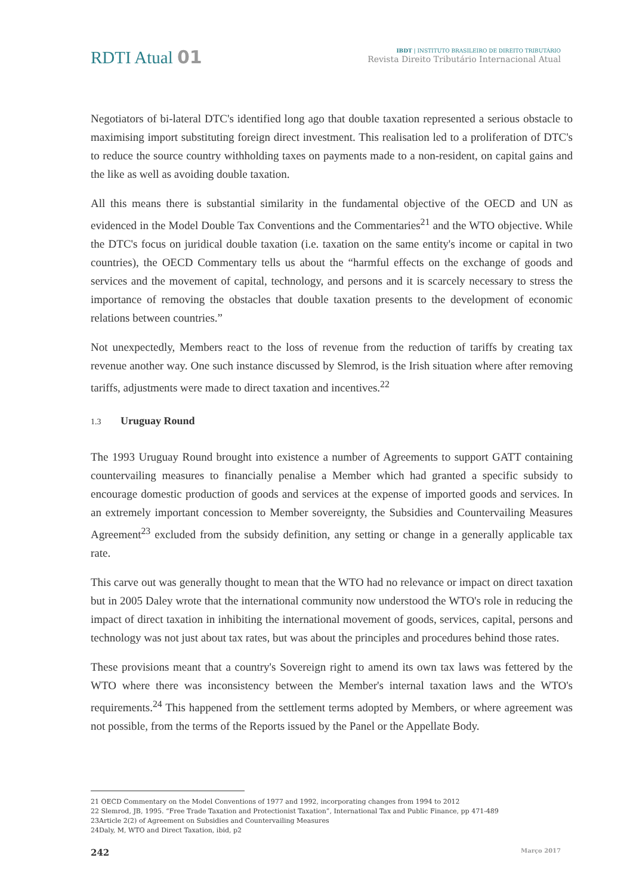RDTI Atual 01
IBDT | INSTITUTO BRASILEIRO DE DIREITO TRIBUTÁRIO
Revista Direito Tributário Internacional Atual
Negotiators of bi-lateral DTC's identified long ago that double taxation represented a serious obstacle to maximising import substituting foreign direct investment. This realisation led to a proliferation of DTC's to reduce the source country withholding taxes on payments made to a non-resident, on capital gains and the like as well as avoiding double taxation.
All this means there is substantial similarity in the fundamental objective of the OECD and UN as evidenced in the Model Double Tax Conventions and the Commentaries<sup>21</sup> and the WTO objective. While the DTC's focus on juridical double taxation (i.e. taxation on the same entity's income or capital in two countries), the OECD Commentary tells us about the “harmful effects on the exchange of goods and services and the movement of capital, technology, and persons and it is scarcely necessary to stress the importance of removing the obstacles that double taxation presents to the development of economic relations between countries.”
Not unexpectedly, Members react to the loss of revenue from the reduction of tariffs by creating tax revenue another way. One such instance discussed by Slemrod, is the Irish situation where after removing tariffs, adjustments were made to direct taxation and incentives.<sup>22</sup>
1.3 Uruguay Round
The 1993 Uruguay Round brought into existence a number of Agreements to support GATT containing countervailing measures to financially penalise a Member which had granted a specific subsidy to encourage domestic production of goods and services at the expense of imported goods and services. In an extremely important concession to Member sovereignty, the Subsidies and Countervailing Measures Agreement<sup>23</sup> excluded from the subsidy definition, any setting or change in a generally applicable tax rate.
This carve out was generally thought to mean that the WTO had no relevance or impact on direct taxation but in 2005 Daley wrote that the international community now understood the WTO's role in reducing the impact of direct taxation in inhibiting the international movement of goods, services, capital, persons and technology was not just about tax rates, but was about the principles and procedures behind those rates.
These provisions meant that a country's Sovereign right to amend its own tax laws was fettered by the WTO where there was inconsistency between the Member's internal taxation laws and the WTO's requirements.<sup>24</sup> This happened from the settlement terms adopted by Members, or where agreement was not possible, from the terms of the Reports issued by the Panel or the Appellate Body.
21 OECD Commentary on the Model Conventions of 1977 and 1992, incorporating changes from 1994 to 2012
22 Slemrod, JB, 1995. “Free Trade Taxation and Protectionist Taxation”, International Tax and Public Finance, pp 471-489
23Article 2(2) of Agreement on Subsidies and Countervailing Measures
24Daly, M, WTO and Direct Taxation, ibid, p2
242 Março 2017